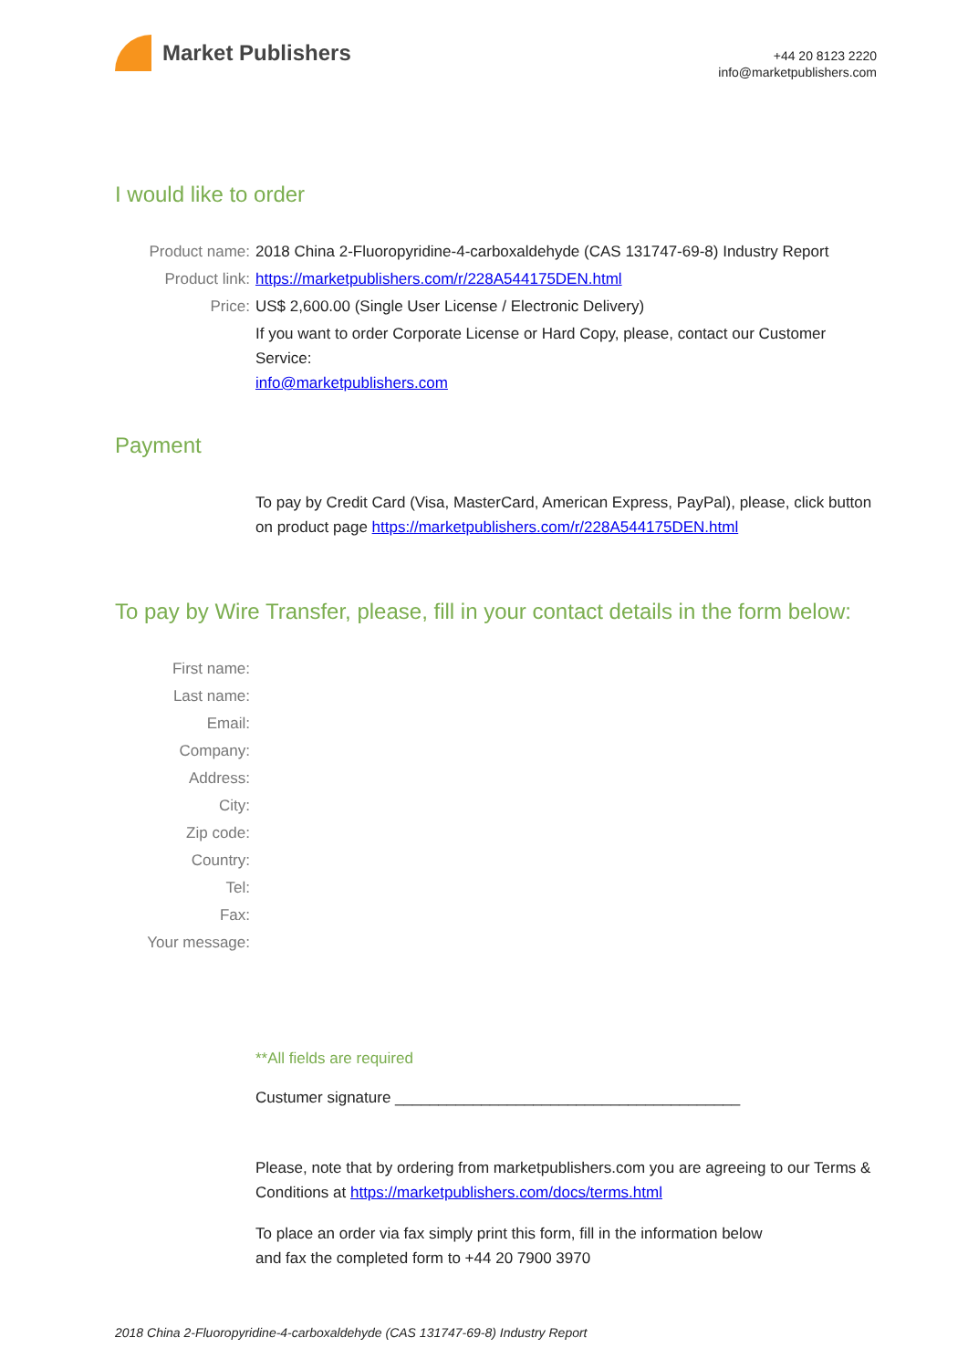Market Publishers
+44 20 8123 2220
info@marketpublishers.com
I would like to order
Product name: 2018 China 2-Fluoropyridine-4-carboxaldehyde (CAS 131747-69-8) Industry Report
Product link: https://marketpublishers.com/r/228A544175DEN.html
Price: US$ 2,600.00 (Single User License / Electronic Delivery)
If you want to order Corporate License or Hard Copy, please, contact our Customer Service:
info@marketpublishers.com
Payment
To pay by Credit Card (Visa, MasterCard, American Express, PayPal), please, click button on product page https://marketpublishers.com/r/228A544175DEN.html
To pay by Wire Transfer, please, fill in your contact details in the form below:
First name:
Last name:
Email:
Company:
Address:
City:
Zip code:
Country:
Tel:
Fax:
Your message:
**All fields are required
Custumer signature ________________________________________
Please, note that by ordering from marketpublishers.com you are agreeing to our Terms & Conditions at https://marketpublishers.com/docs/terms.html
To place an order via fax simply print this form, fill in the information below
and fax the completed form to +44 20 7900 3970
2018 China 2-Fluoropyridine-4-carboxaldehyde (CAS 131747-69-8) Industry Report